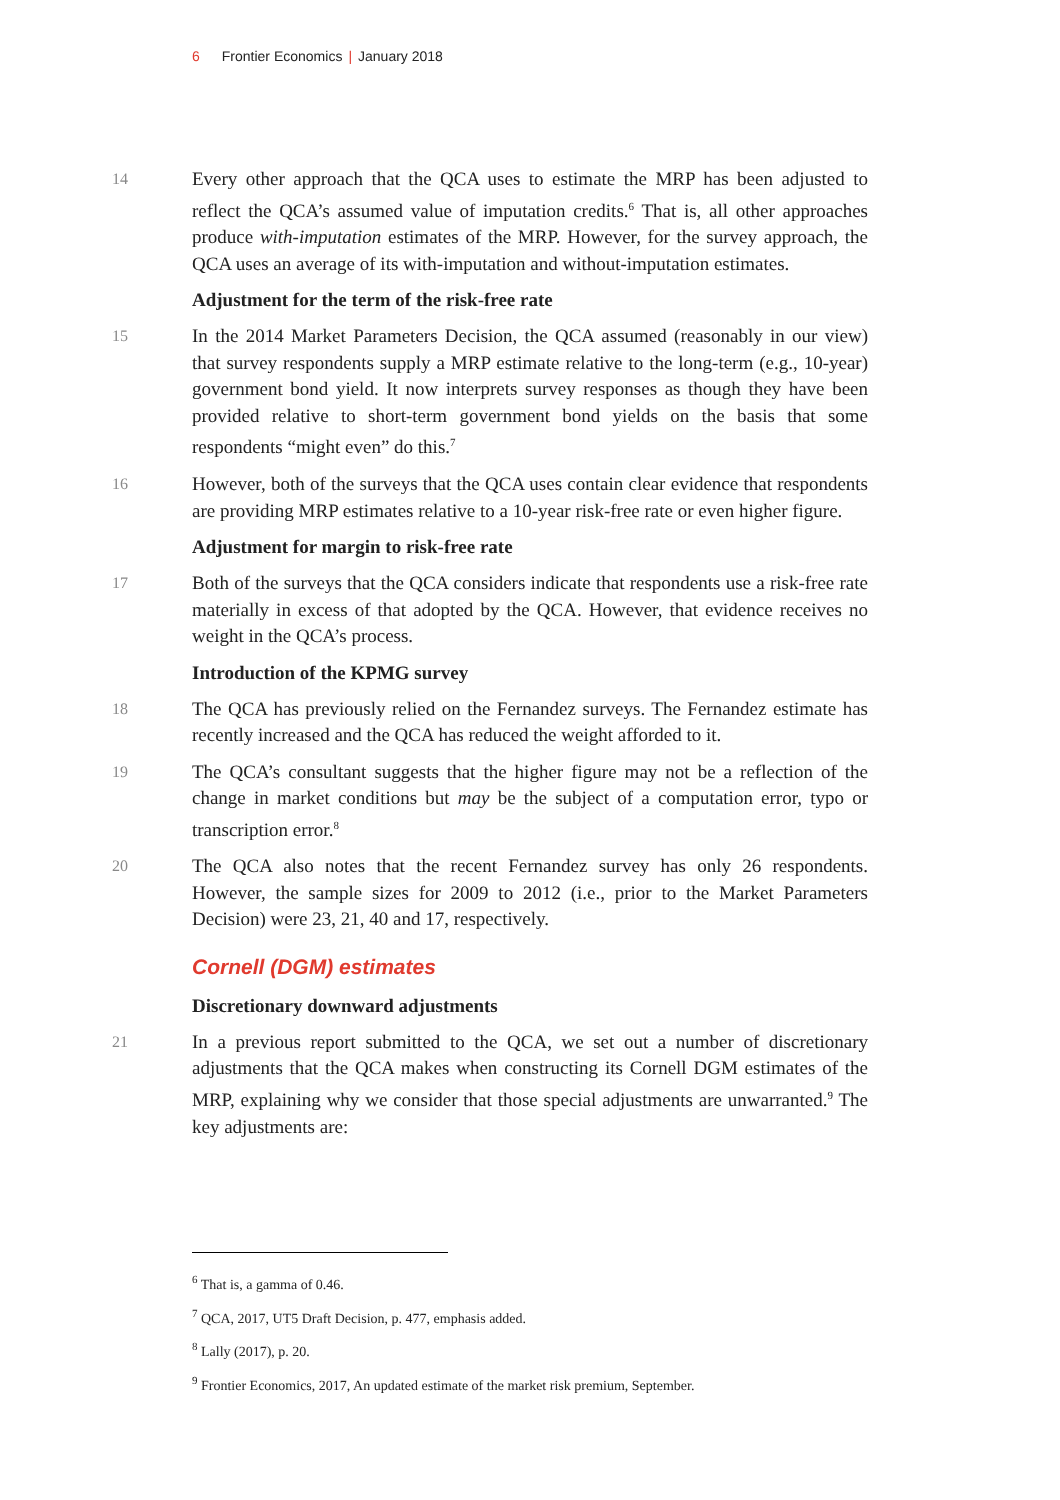6 Frontier Economics | January 2018
14
Every other approach that the QCA uses to estimate the MRP has been adjusted to reflect the QCA’s assumed value of imputation credits.<sup>6</sup> That is, all other approaches produce with-imputation estimates of the MRP. However, for the survey approach, the QCA uses an average of its with-imputation and without-imputation estimates.
Adjustment for the term of the risk-free rate
15
In the 2014 Market Parameters Decision, the QCA assumed (reasonably in our view) that survey respondents supply a MRP estimate relative to the long-term (e.g., 10-year) government bond yield. It now interprets survey responses as though they have been provided relative to short-term government bond yields on the basis that some respondents “might even” do this.<sup>7</sup>
16
However, both of the surveys that the QCA uses contain clear evidence that respondents are providing MRP estimates relative to a 10-year risk-free rate or even higher figure.
Adjustment for margin to risk-free rate
17
Both of the surveys that the QCA considers indicate that respondents use a risk-free rate materially in excess of that adopted by the QCA. However, that evidence receives no weight in the QCA’s process.
Introduction of the KPMG survey
18
The QCA has previously relied on the Fernandez surveys. The Fernandez estimate has recently increased and the QCA has reduced the weight afforded to it.
19
The QCA’s consultant suggests that the higher figure may not be a reflection of the change in market conditions but may be the subject of a computation error, typo or transcription error.<sup>8</sup>
20
The QCA also notes that the recent Fernandez survey has only 26 respondents. However, the sample sizes for 2009 to 2012 (i.e., prior to the Market Parameters Decision) were 23, 21, 40 and 17, respectively.
Cornell (DGM) estimates
Discretionary downward adjustments
21
In a previous report submitted to the QCA, we set out a number of discretionary adjustments that the QCA makes when constructing its Cornell DGM estimates of the MRP, explaining why we consider that those special adjustments are unwarranted.<sup>9</sup> The key adjustments are:
<sup>6</sup> That is, a gamma of 0.46.
<sup>7</sup> QCA, 2017, UT5 Draft Decision, p. 477, emphasis added.
<sup>8</sup> Lally (2017), p. 20.
<sup>9</sup> Frontier Economics, 2017, An updated estimate of the market risk premium, September.